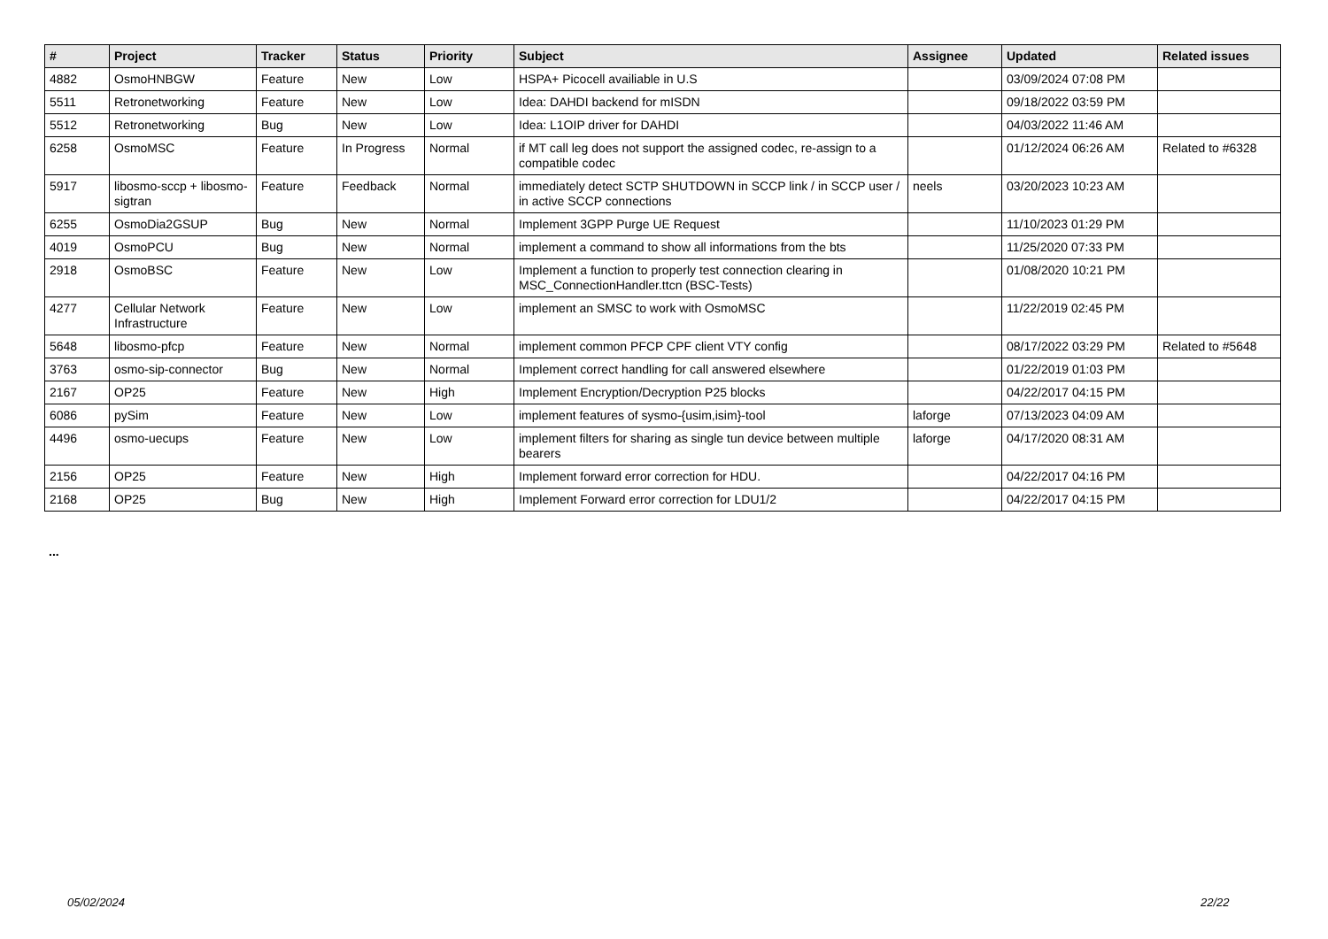| # | Project | Tracker | Status | Priority | Subject | Assignee | Updated | Related issues |
| --- | --- | --- | --- | --- | --- | --- | --- | --- |
| 4882 | OsmoHNBGW | Feature | New | Low | HSPA+ Picocell availiable in U.S | | 03/09/2024 07:08 PM | |
| 5511 | Retronetworking | Feature | New | Low | Idea: DAHDI backend for mISDN | | 09/18/2022 03:59 PM | |
| 5512 | Retronetworking | Bug | New | Low | Idea: L1OIP driver for DAHDI | | 04/03/2022 11:46 AM | |
| 6258 | OsmoMSC | Feature | In Progress | Normal | if MT call leg does not support the assigned codec, re-assign to a compatible codec | | 01/12/2024 06:26 AM | Related to #6328 |
| 5917 | libosmo-sccp + libosmo-sigtran | Feature | Feedback | Normal | immediately detect SCTP SHUTDOWN in SCCP link / in SCCP user / in active SCCP connections | neels | 03/20/2023 10:23 AM | |
| 6255 | OsmoDia2GSUP | Bug | New | Normal | Implement 3GPP Purge UE Request | | 11/10/2023 01:29 PM | |
| 4019 | OsmoPCU | Bug | New | Normal | implement a command to show all informations from the bts | | 11/25/2020 07:33 PM | |
| 2918 | OsmoBSC | Feature | New | Low | Implement a function to properly test connection clearing in MSC_ConnectionHandler.ttcn (BSC-Tests) | | 01/08/2020 10:21 PM | |
| 4277 | Cellular Network Infrastructure | Feature | New | Low | implement an SMSC to work with OsmoMSC | | 11/22/2019 02:45 PM | |
| 5648 | libosmo-pfcp | Feature | New | Normal | implement common PFCP CPF client VTY config | | 08/17/2022 03:29 PM | Related to #5648 |
| 3763 | osmo-sip-connector | Bug | New | Normal | Implement correct handling for call answered elsewhere | | 01/22/2019 01:03 PM | |
| 2167 | OP25 | Feature | New | High | Implement Encryption/Decryption P25 blocks | | 04/22/2017 04:15 PM | |
| 6086 | pySim | Feature | New | Low | implement features of sysmo-{usim,isim}-tool | laforge | 07/13/2023 04:09 AM | |
| 4496 | osmo-uecups | Feature | New | Low | implement filters for sharing as single tun device between multiple bearers | laforge | 04/17/2020 08:31 AM | |
| 2156 | OP25 | Feature | New | High | Implement forward error correction for HDU. | | 04/22/2017 04:16 PM | |
| 2168 | OP25 | Bug | New | High | Implement Forward error correction for LDU1/2 | | 04/22/2017 04:15 PM | |
...
05/02/2024 22/22